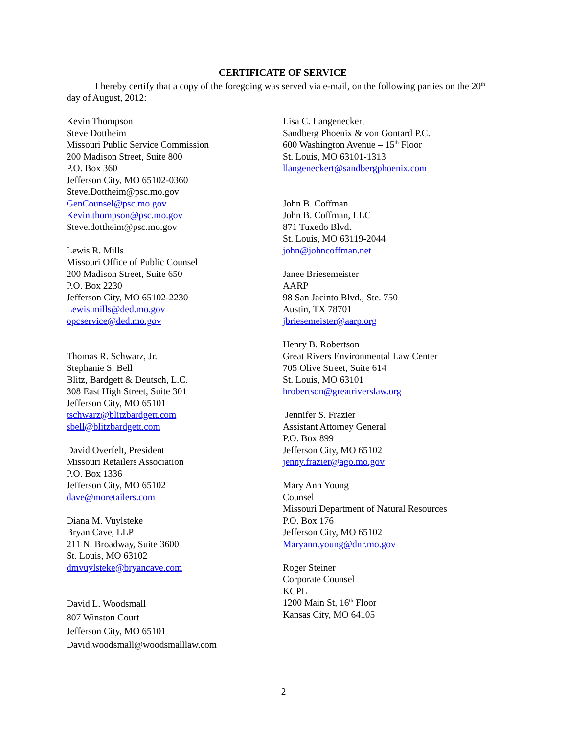CERTIFICATE OF SERVICE
I hereby certify that a copy of the foregoing was served via e-mail, on the following parties on the 20<sup>th</sup> day of August, 2012:
Kevin Thompson
Steve Dottheim
Missouri Public Service Commission
200 Madison Street, Suite 800
P.O. Box 360
Jefferson City, MO 65102-0360
Steve.Dottheim@psc.mo.gov
GenCounsel@psc.mo.gov
Kevin.thompson@psc.mo.gov
Steve.dottheim@psc.mo.gov
Lewis R. Mills
Missouri Office of Public Counsel
200 Madison Street, Suite 650
P.O. Box 2230
Jefferson City, MO 65102-2230
Lewis.mills@ded.mo.gov
opcservice@ded.mo.gov
Thomas R. Schwarz, Jr.
Stephanie S. Bell
Blitz, Bardgett & Deutsch, L.C.
308 East High Street, Suite 301
Jefferson City, MO 65101
tschwarz@blitzbardgett.com
sbell@blitzbardgett.com
David Overfelt, President
Missouri Retailers Association
P.O. Box 1336
Jefferson City, MO 65102
dave@moretailers.com
Diana M. Vuylsteke
Bryan Cave, LLP
211 N. Broadway, Suite 3600
St. Louis, MO 63102
dmvuylsteke@bryancave.com
David L. Woodsmall
807 Winston Court
Jefferson City, MO 65101
David.woodsmall@woodsmalllaw.com
Lisa C. Langeneckert
Sandberg Phoenix & von Gontard P.C.
600 Washington Avenue – 15<sup>th</sup> Floor
St. Louis, MO 63101-1313
llangeneckert@sandbergphoenix.com
John B. Coffman
John B. Coffman, LLC
871 Tuxedo Blvd.
St. Louis, MO 63119-2044
john@johncoffman.net
Janee Briesemeister
AARP
98 San Jacinto Blvd., Ste. 750
Austin, TX 78701
jbriesemeister@aarp.org
Henry B. Robertson
Great Rivers Environmental Law Center
705 Olive Street, Suite 614
St. Louis, MO 63101
hrobertson@greatriverslaw.org
Jennifer S. Frazier
Assistant Attorney General
P.O. Box 899
Jefferson City, MO 65102
jenny.frazier@ago.mo.gov
Mary Ann Young
Counsel
Missouri Department of Natural Resources
P.O. Box 176
Jefferson City, MO 65102
Maryann.young@dnr.mo.gov
Roger Steiner
Corporate Counsel
KCPL
1200 Main St, 16<sup>th</sup> Floor
Kansas City, MO 64105
2